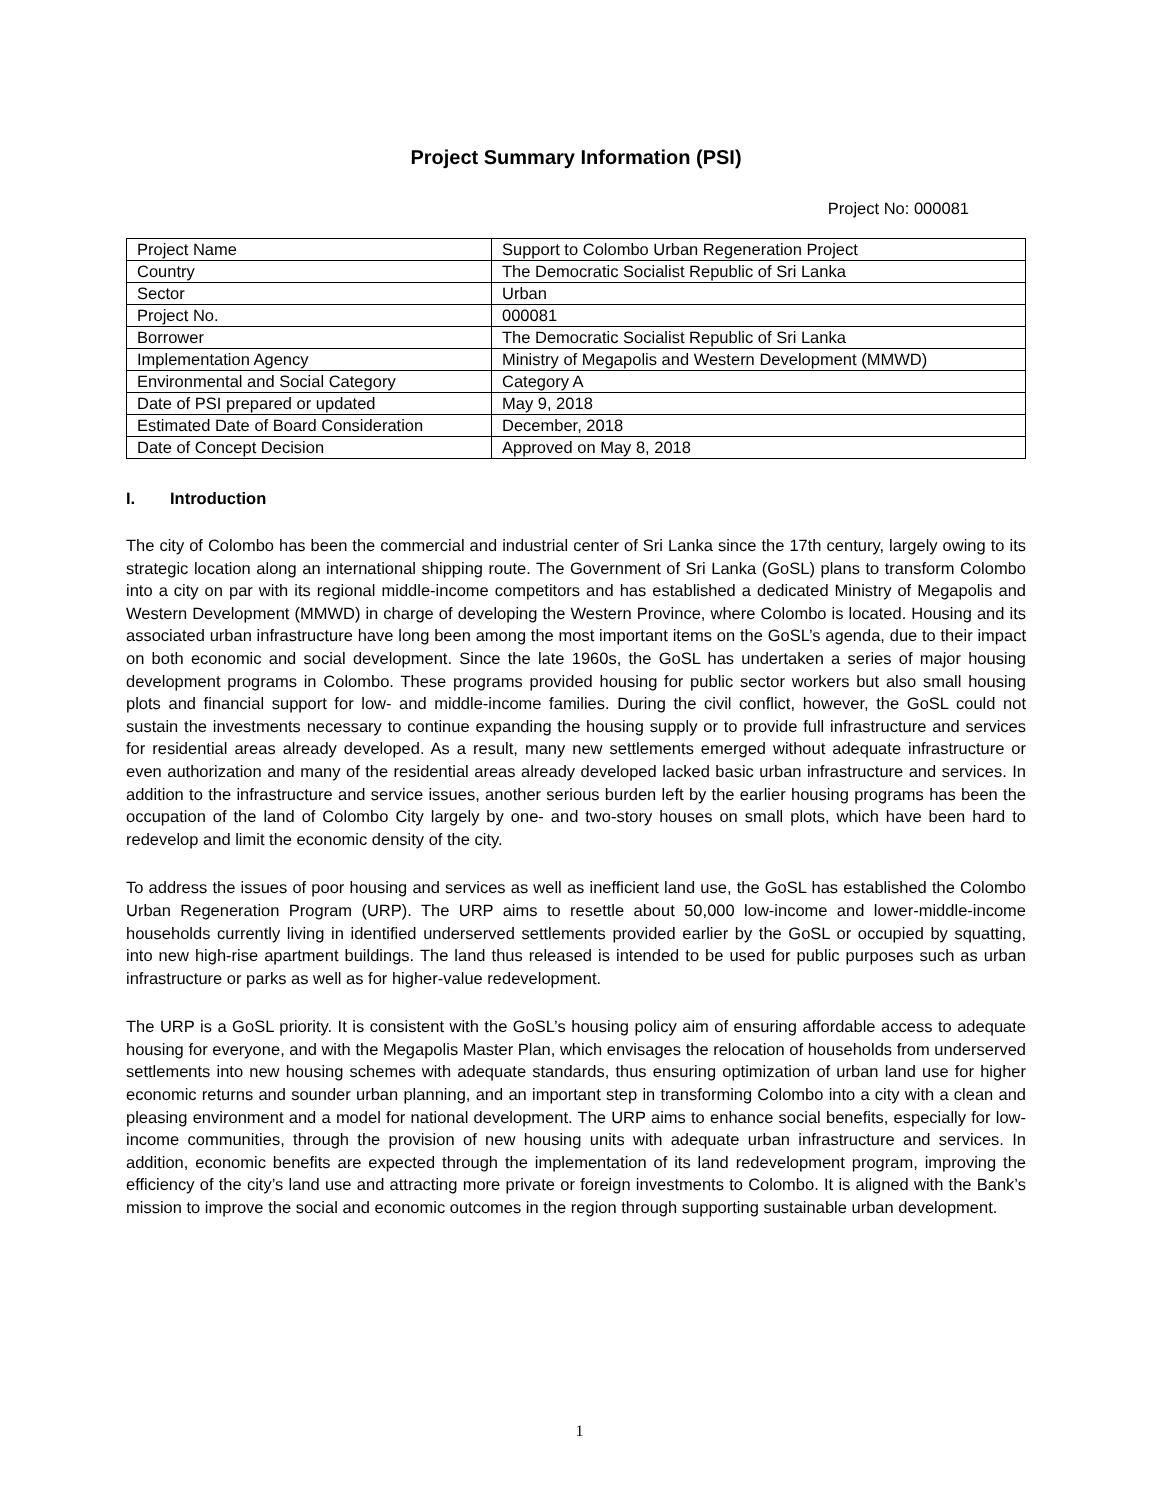Project Summary Information (PSI)
Project No: 000081
| Project Name | Support to Colombo Urban Regeneration Project |
| Country | The Democratic Socialist Republic of Sri Lanka |
| Sector | Urban |
| Project No. | 000081 |
| Borrower | The Democratic Socialist Republic of Sri Lanka |
| Implementation Agency | Ministry of Megapolis and Western Development (MMWD) |
| Environmental and Social Category | Category A |
| Date of PSI prepared or updated | May 9, 2018 |
| Estimated Date of Board Consideration | December, 2018 |
| Date of Concept Decision | Approved on May 8, 2018 |
I. Introduction
The city of Colombo has been the commercial and industrial center of Sri Lanka since the 17th century, largely owing to its strategic location along an international shipping route. The Government of Sri Lanka (GoSL) plans to transform Colombo into a city on par with its regional middle-income competitors and has established a dedicated Ministry of Megapolis and Western Development (MMWD) in charge of developing the Western Province, where Colombo is located. Housing and its associated urban infrastructure have long been among the most important items on the GoSL’s agenda, due to their impact on both economic and social development. Since the late 1960s, the GoSL has undertaken a series of major housing development programs in Colombo. These programs provided housing for public sector workers but also small housing plots and financial support for low- and middle-income families. During the civil conflict, however, the GoSL could not sustain the investments necessary to continue expanding the housing supply or to provide full infrastructure and services for residential areas already developed. As a result, many new settlements emerged without adequate infrastructure or even authorization and many of the residential areas already developed lacked basic urban infrastructure and services. In addition to the infrastructure and service issues, another serious burden left by the earlier housing programs has been the occupation of the land of Colombo City largely by one- and two-story houses on small plots, which have been hard to redevelop and limit the economic density of the city.
To address the issues of poor housing and services as well as inefficient land use, the GoSL has established the Colombo Urban Regeneration Program (URP). The URP aims to resettle about 50,000 low-income and lower-middle-income households currently living in identified underserved settlements provided earlier by the GoSL or occupied by squatting, into new high-rise apartment buildings. The land thus released is intended to be used for public purposes such as urban infrastructure or parks as well as for higher-value redevelopment.
The URP is a GoSL priority. It is consistent with the GoSL’s housing policy aim of ensuring affordable access to adequate housing for everyone, and with the Megapolis Master Plan, which envisages the relocation of households from underserved settlements into new housing schemes with adequate standards, thus ensuring optimization of urban land use for higher economic returns and sounder urban planning, and an important step in transforming Colombo into a city with a clean and pleasing environment and a model for national development. The URP aims to enhance social benefits, especially for low-income communities, through the provision of new housing units with adequate urban infrastructure and services. In addition, economic benefits are expected through the implementation of its land redevelopment program, improving the efficiency of the city’s land use and attracting more private or foreign investments to Colombo. It is aligned with the Bank’s mission to improve the social and economic outcomes in the region through supporting sustainable urban development.
1